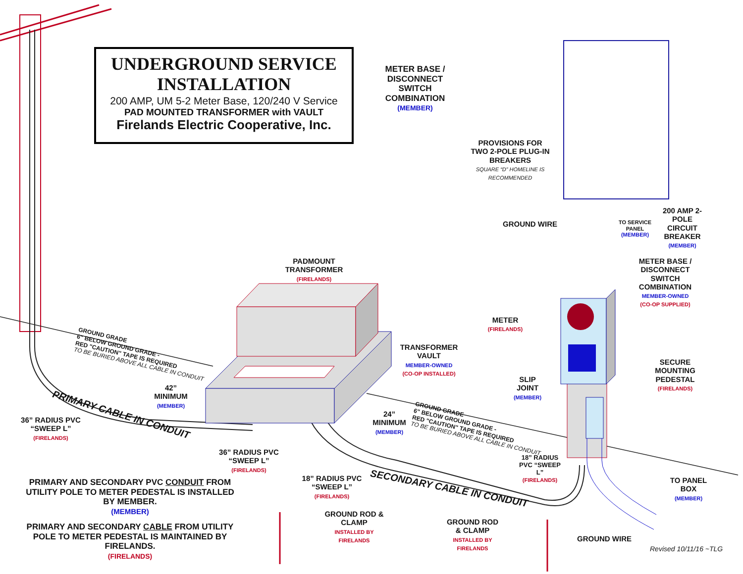UNDERGROUND SERVICE
INSTALLATION
200 AMP, UM 5-2 Meter Base, 120/240 V Service
PAD MOUNTED TRANSFORMER with VAULT
Firelands Electric Cooperative, Inc.
METER BASE / DISCONNECT SWITCH COMBINATION
(MEMBER)
PROVISIONS FOR TWO 2-POLE PLUG-IN BREAKERS
SQUARE “D” HOMELINE IS RECOMMENDED
GROUND WIRE
TO SERVICE PANEL
(MEMBER)
200 AMP 2-POLE CIRCUIT BREAKER
(MEMBER)
PADMOUNT TRANSFORMER
(FIRELANDS)
METER BASE / DISCONNECT SWITCH COMBINATION
MEMBER-OWNED
(CO-OP SUPPLIED)
METER
(FIRELANDS)
TRANSFORMER VAULT
MEMBER-OWNED
(CO-OP INSTALLED)
SECURE MOUNTING PEDESTAL
(FIRELANDS)
SLIP JOINT
(MEMBER)
GROUND GRADE
6" BELOW GROUND GRADE -
RED "CAUTION" TAPE IS REQUIRED
TO BE BURIED ABOVE ALL CABLE IN CONDUIT
42”
MINIMUM
(MEMBER)
PRIMARY CABLE IN CONDUIT
36” RADIUS PVC “SWEEP L”
(FIRELANDS)
24”
MINIMUM
(MEMBER)
GROUND GRADE
6" BELOW GROUND GRADE -
RED "CAUTION" TAPE IS REQUIRED
TO BE BURIED ABOVE ALL CABLE IN CONDUIT
36” RADIUS PVC “SWEEP L”
(FIRELANDS)
18” RADIUS PVC “SWEEP L”
(FIRELANDS)
18” RADIUS PVC “SWEEP L”
(FIRELANDS)
SECONDARY CABLE IN CONDUIT
TO PANEL BOX
(MEMBER)
PRIMARY AND SECONDARY PVC CONDUIT FROM UTILITY POLE TO METER PEDESTAL IS INSTALLED BY MEMBER.
(MEMBER)
PRIMARY AND SECONDARY CABLE FROM UTILITY POLE TO METER PEDESTAL IS MAINTAINED BY FIRELANDS.
(FIRELANDS)
GROUND ROD & CLAMP
INSTALLED BY FIRELANDS
GROUND ROD & CLAMP
INSTALLED BY FIRELANDS
GROUND WIRE
Revised 10/11/16 ~TLG